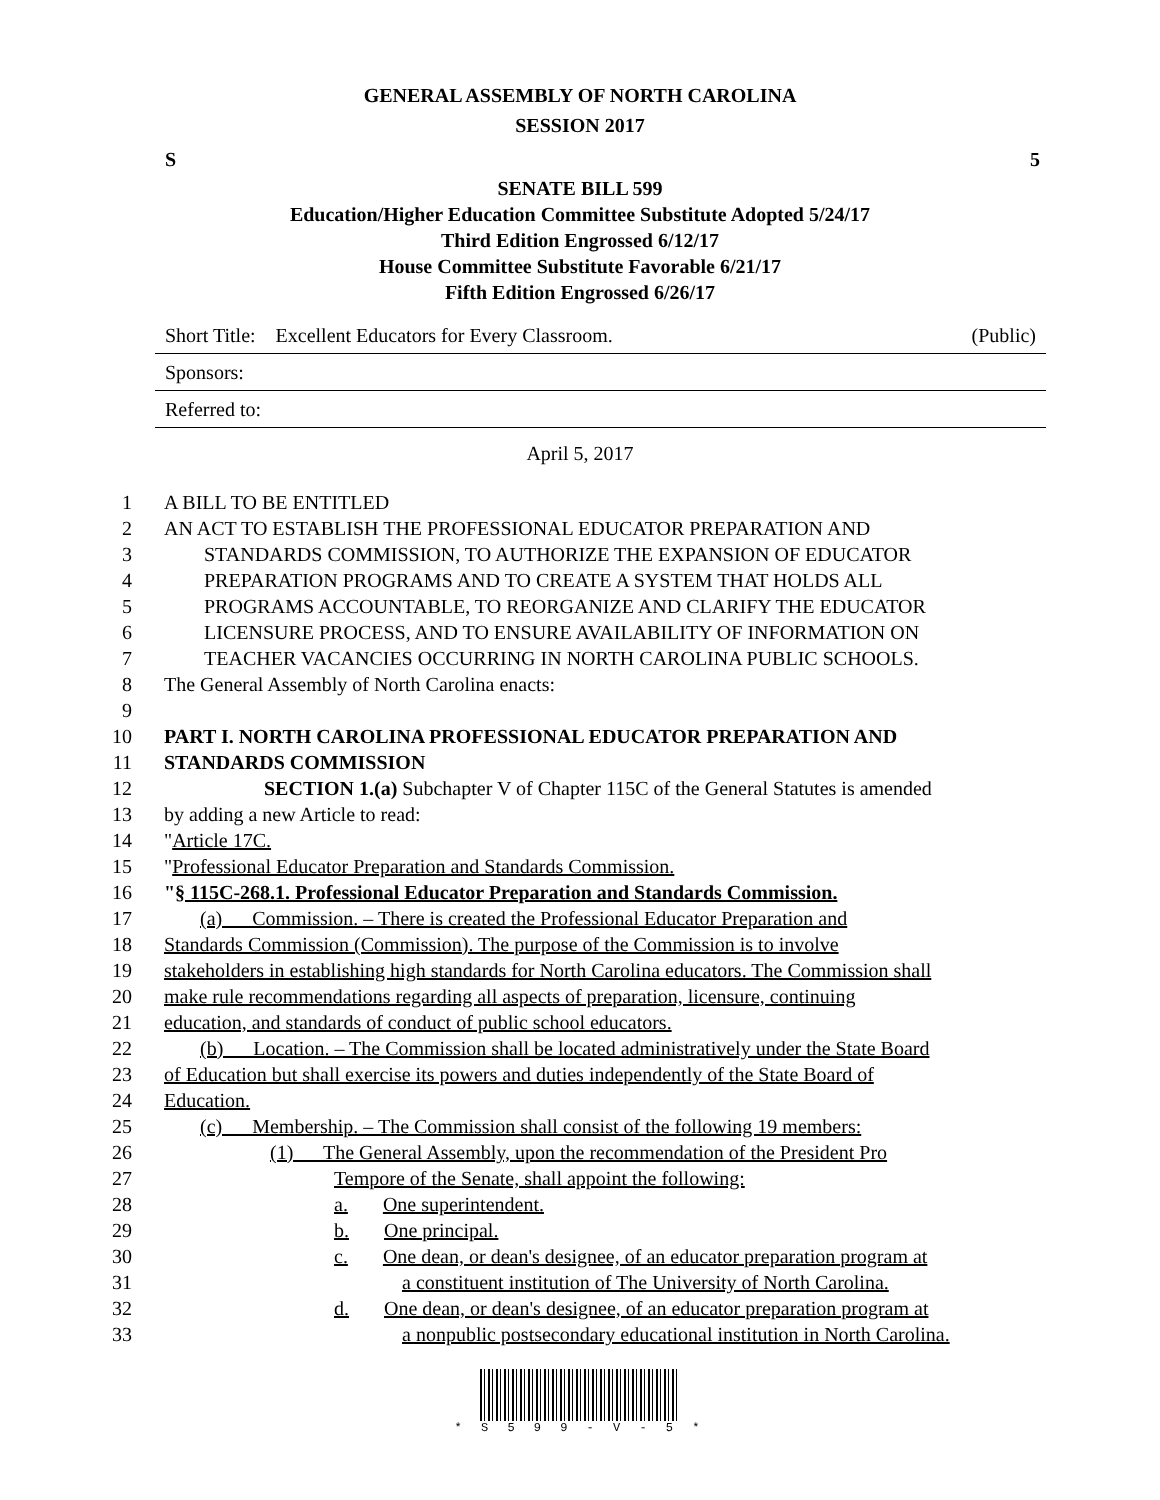GENERAL ASSEMBLY OF NORTH CAROLINA
SESSION 2017
S 5
SENATE BILL 599
Education/Higher Education Committee Substitute Adopted 5/24/17
Third Edition Engrossed 6/12/17
House Committee Substitute Favorable 6/21/17
Fifth Edition Engrossed 6/26/17
Short Title: Excellent Educators for Every Classroom. (Public)
Sponsors:
Referred to:
April 5, 2017
1 A BILL TO BE ENTITLED
2 AN ACT TO ESTABLISH THE PROFESSIONAL EDUCATOR PREPARATION AND
3 STANDARDS COMMISSION, TO AUTHORIZE THE EXPANSION OF EDUCATOR
4 PREPARATION PROGRAMS AND TO CREATE A SYSTEM THAT HOLDS ALL
5 PROGRAMS ACCOUNTABLE, TO REORGANIZE AND CLARIFY THE EDUCATOR
6 LICENSURE PROCESS, AND TO ENSURE AVAILABILITY OF INFORMATION ON
7 TEACHER VACANCIES OCCURRING IN NORTH CAROLINA PUBLIC SCHOOLS.
8 The General Assembly of North Carolina enacts:
9
10 PART I. NORTH CAROLINA PROFESSIONAL EDUCATOR PREPARATION AND
11 STANDARDS COMMISSION
12 SECTION 1.(a) Subchapter V of Chapter 115C of the General Statutes is amended
13 by adding a new Article to read:
14 "Article 17C.
15 "Professional Educator Preparation and Standards Commission.
16 "§ 115C-268.1. Professional Educator Preparation and Standards Commission.
17 (a) Commission. – There is created the Professional Educator Preparation and
18 Standards Commission (Commission). The purpose of the Commission is to involve
19 stakeholders in establishing high standards for North Carolina educators. The Commission shall
20 make rule recommendations regarding all aspects of preparation, licensure, continuing
21 education, and standards of conduct of public school educators.
22 (b) Location. – The Commission shall be located administratively under the State Board
23 of Education but shall exercise its powers and duties independently of the State Board of
24 Education.
25 (c) Membership. – The Commission shall consist of the following 19 members:
26 (1) The General Assembly, upon the recommendation of the President Pro
27 Tempore of the Senate, shall appoint the following:
28 a. One superintendent.
29 b. One principal.
30 c. One dean, or dean's designee, of an educator preparation program at
31 a constituent institution of The University of North Carolina.
32 d. One dean, or dean's designee, of an educator preparation program at
33 a nonpublic postsecondary educational institution in North Carolina.
* S 5 9 9 - V - 5 *